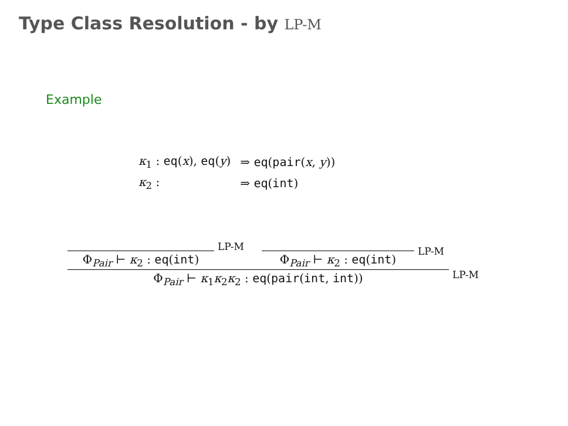Type Class Resolution - by LP-M
Example
| κ<sub>1</sub> : eq ( x ), eq ( y ) | ⇒ eq ( pair ( x , y )) |
| κ<sub>2</sub> : | ⇒ eq ( int ) |
Φ<sub>Pair</sub> ⊢ κ<sub>2</sub> : eq(int)
LP-M
Φ<sub>Pair</sub> ⊢ κ<sub>2</sub> : eq(int)
LP-M
Φ<sub>Pair</sub> ⊢ κ<sub>1</sub>κ<sub>2</sub>κ<sub>2</sub> : eq(pair(int, int))
LP-M